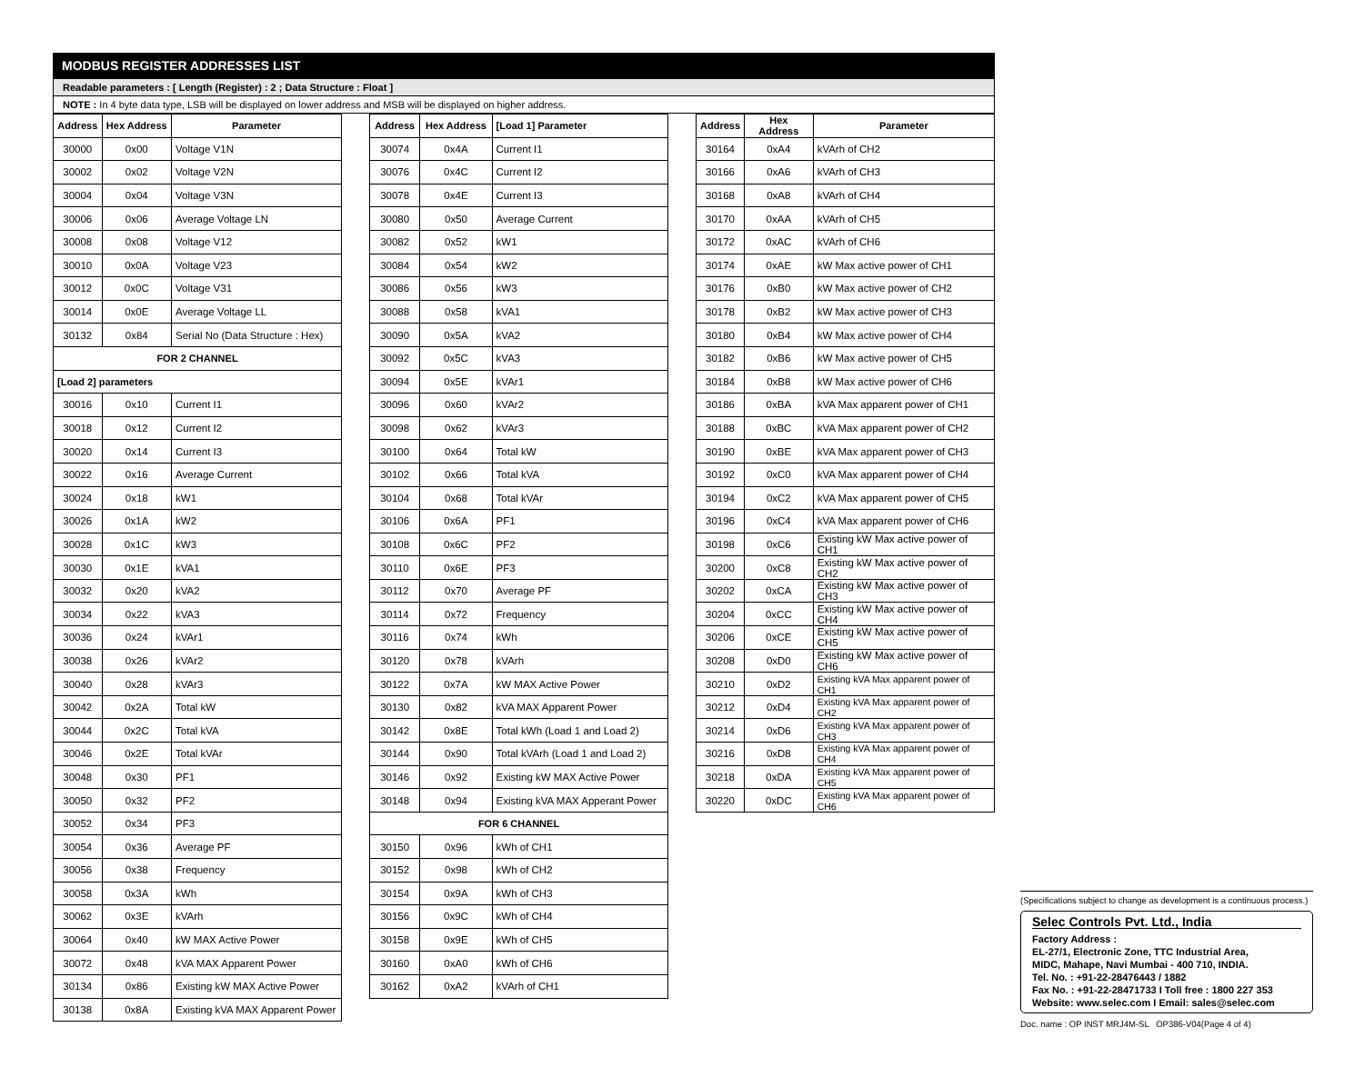MODBUS REGISTER ADDRESSES LIST
Readable parameters : [ Length (Register) : 2 ; Data Structure : Float ]
NOTE : In 4 byte data type, LSB will be displayed on lower address and MSB will be displayed on higher address.
| Address | Hex Address | Parameter |
| --- | --- | --- |
| 30000 | 0x00 | Voltage V1N |
| 30002 | 0x02 | Voltage V2N |
| 30004 | 0x04 | Voltage V3N |
| 30006 | 0x06 | Average Voltage LN |
| 30008 | 0x08 | Voltage V12 |
| 30010 | 0x0A | Voltage V23 |
| 30012 | 0x0C | Voltage V31 |
| 30014 | 0x0E | Average Voltage LL |
| 30132 | 0x84 | Serial No (Data Structure : Hex) |
| FOR 2 CHANNEL | | |
| [Load 2] parameters | | |
| 30016 | 0x10 | Current I1 |
| 30018 | 0x12 | Current I2 |
| 30020 | 0x14 | Current I3 |
| 30022 | 0x16 | Average Current |
| 30024 | 0x18 | kW1 |
| 30026 | 0x1A | kW2 |
| 30028 | 0x1C | kW3 |
| 30030 | 0x1E | kVA1 |
| 30032 | 0x20 | kVA2 |
| 30034 | 0x22 | kVA3 |
| 30036 | 0x24 | kVAr1 |
| 30038 | 0x26 | kVAr2 |
| 30040 | 0x28 | kVAr3 |
| 30042 | 0x2A | Total kW |
| 30044 | 0x2C | Total kVA |
| 30046 | 0x2E | Total kVAr |
| 30048 | 0x30 | PF1 |
| 30050 | 0x32 | PF2 |
| 30052 | 0x34 | PF3 |
| 30054 | 0x36 | Average PF |
| 30056 | 0x38 | Frequency |
| 30058 | 0x3A | kWh |
| 30062 | 0x3E | kVArh |
| 30064 | 0x40 | kW MAX Active Power |
| 30072 | 0x48 | kVA MAX Apparent Power |
| 30134 | 0x86 | Existing kW MAX Active Power |
| 30138 | 0x8A | Existing kVA MAX Apparent Power |
| Address | Hex Address | [Load 1] Parameter |
| --- | --- | --- |
| 30074 | 0x4A | Current I1 |
| 30076 | 0x4C | Current I2 |
| 30078 | 0x4E | Current I3 |
| 30080 | 0x50 | Average Current |
| 30082 | 0x52 | kW1 |
| 30084 | 0x54 | kW2 |
| 30086 | 0x56 | kW3 |
| 30088 | 0x58 | kVA1 |
| 30090 | 0x5A | kVA2 |
| 30092 | 0x5C | kVA3 |
| 30094 | 0x5E | kVAr1 |
| 30096 | 0x60 | kVAr2 |
| 30098 | 0x62 | kVAr3 |
| 30100 | 0x64 | Total kW |
| 30102 | 0x66 | Total kVA |
| 30104 | 0x68 | Total kVAr |
| 30106 | 0x6A | PF1 |
| 30108 | 0x6C | PF2 |
| 30110 | 0x6E | PF3 |
| 30112 | 0x70 | Average PF |
| 30114 | 0x72 | Frequency |
| 30116 | 0x74 | kWh |
| 30120 | 0x78 | kVArh |
| 30122 | 0x7A | kW MAX Active Power |
| 30130 | 0x82 | kVA MAX Apparent Power |
| 30142 | 0x8E | Total kWh (Load 1 and Load 2) |
| 30144 | 0x90 | Total kVArh (Load 1 and Load 2) |
| 30146 | 0x92 | Existing kW MAX Active Power |
| 30148 | 0x94 | Existing kVA MAX Apperant Power |
| FOR 6 CHANNEL | | |
| 30150 | 0x96 | kWh of CH1 |
| 30152 | 0x98 | kWh of CH2 |
| 30154 | 0x9A | kWh of CH3 |
| 30156 | 0x9C | kWh of CH4 |
| 30158 | 0x9E | kWh of CH5 |
| 30160 | 0xA0 | kWh of CH6 |
| 30162 | 0xA2 | kVArh of CH1 |
| Address | Hex Address | Parameter |
| --- | --- | --- |
| 30164 | 0xA4 | kVArh of CH2 |
| 30166 | 0xA6 | kVArh of CH3 |
| 30168 | 0xA8 | kVArh of CH4 |
| 30170 | 0xAA | kVArh of CH5 |
| 30172 | 0xAC | kVArh of CH6 |
| 30174 | 0xAE | kW Max active power of CH1 |
| 30176 | 0xB0 | kW Max active power of CH2 |
| 30178 | 0xB2 | kW Max active power of CH3 |
| 30180 | 0xB4 | kW Max active power of CH4 |
| 30182 | 0xB6 | kW Max active power of CH5 |
| 30184 | 0xB8 | kW Max active power of CH6 |
| 30186 | 0xBA | kVA Max apparent power of CH1 |
| 30188 | 0xBC | kVA Max apparent power of CH2 |
| 30190 | 0xBE | kVA Max apparent power of CH3 |
| 30192 | 0xC0 | kVA Max apparent power of CH4 |
| 30194 | 0xC2 | kVA Max apparent power of CH5 |
| 30196 | 0xC4 | kVA Max apparent power of CH6 |
| 30198 | 0xC6 | Existing kW Max active power of CH1 |
| 30200 | 0xC8 | Existing kW Max active power of CH2 |
| 30202 | 0xCA | Existing kW Max active power of CH3 |
| 30204 | 0xCC | Existing kW Max active power of CH4 |
| 30206 | 0xCE | Existing kW Max active power of CH5 |
| 30208 | 0xD0 | Existing kW Max active power of CH6 |
| 30210 | 0xD2 | Existing kVA Max apparent power of CH1 |
| 30212 | 0xD4 | Existing kVA Max apparent power of CH2 |
| 30214 | 0xD6 | Existing kVA Max apparent power of CH3 |
| 30216 | 0xD8 | Existing kVA Max apparent power of CH4 |
| 30218 | 0xDA | Existing kVA Max apparent power of CH5 |
| 30220 | 0xDC | Existing kVA Max apparent power of CH6 |
(Specifications subject to change as development is a continuous process.)
Selec Controls Pvt. Ltd., India
Factory Address :
EL-27/1, Electronic Zone, TTC Industrial Area,
MIDC, Mahape, Navi Mumbai - 400 710, INDIA.
Tel. No. : +91-22-28476443 / 1882
Fax No. : +91-22-28471733 I Toll free : 1800 227 353
Website: www.selec.com I Email: sales@selec.com
Doc. name : OP INST MRJ4M-SL OP386-V04(Page 4 of 4)